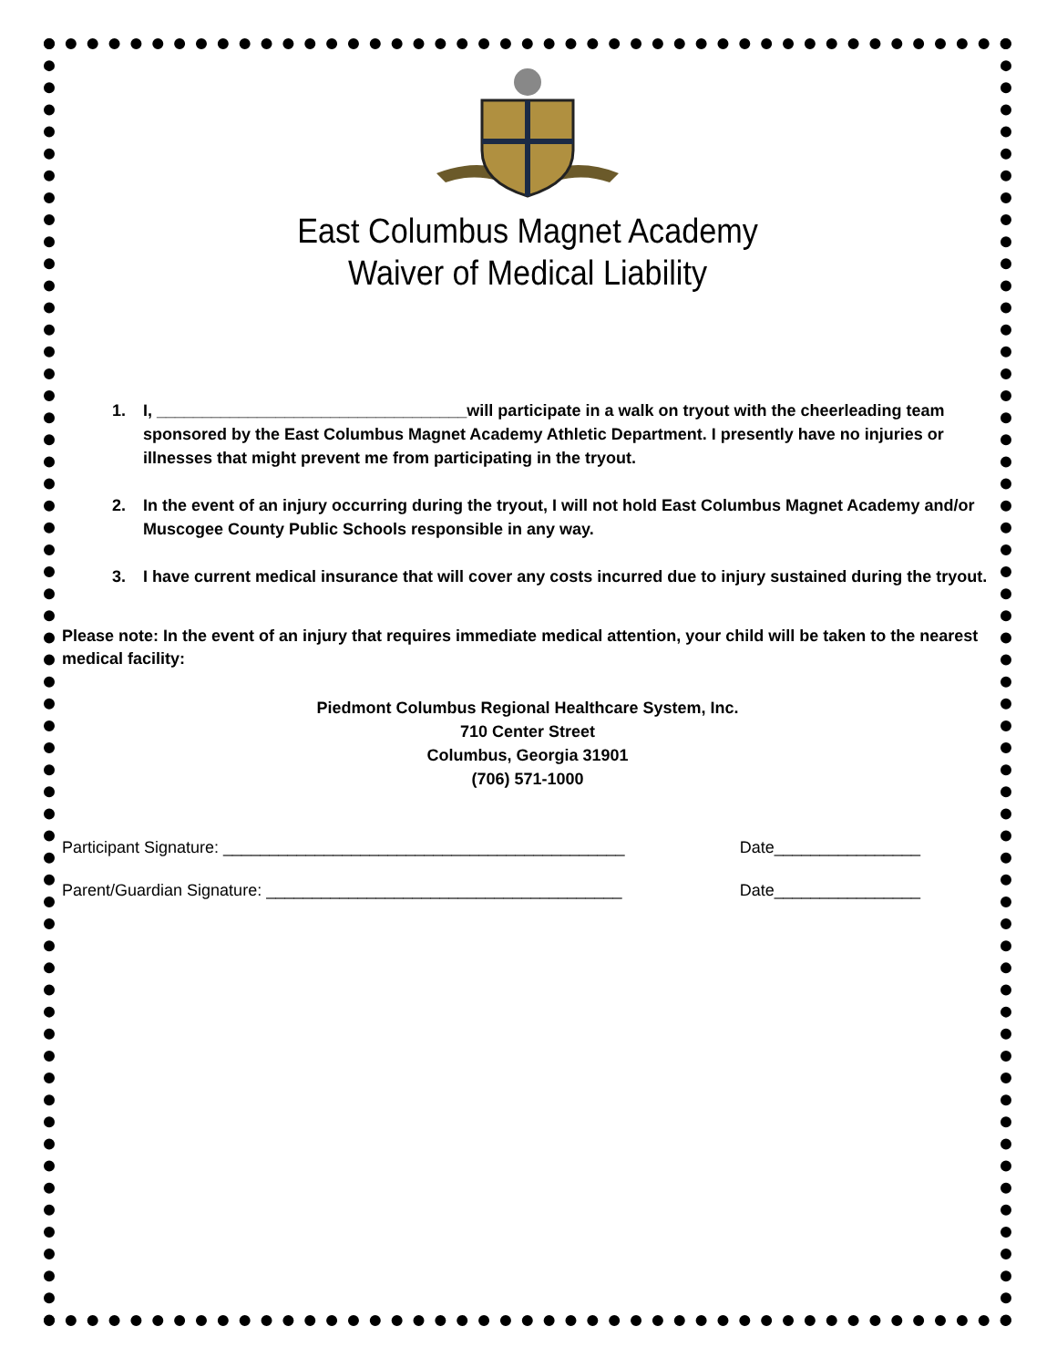East Columbus Magnet Academy
Waiver of Medical Liability
1. I, __________________________________will participate in a walk on tryout with the cheerleading team sponsored by the East Columbus Magnet Academy Athletic Department. I presently have no injuries or illnesses that might prevent me from participating in the tryout.
2. In the event of an injury occurring during the tryout, I will not hold East Columbus Magnet Academy and/or Muscogee County Public Schools responsible in any way.
3. I have current medical insurance that will cover any costs incurred due to injury sustained during the tryout.
Please note: In the event of an injury that requires immediate medical attention, your child will be taken to the nearest medical facility:
Piedmont Columbus Regional Healthcare System, Inc.
710 Center Street
Columbus, Georgia 31901
(706) 571-1000
Participant Signature: ____________________________________________ Date________________
Parent/Guardian Signature: _______________________________________ Date________________